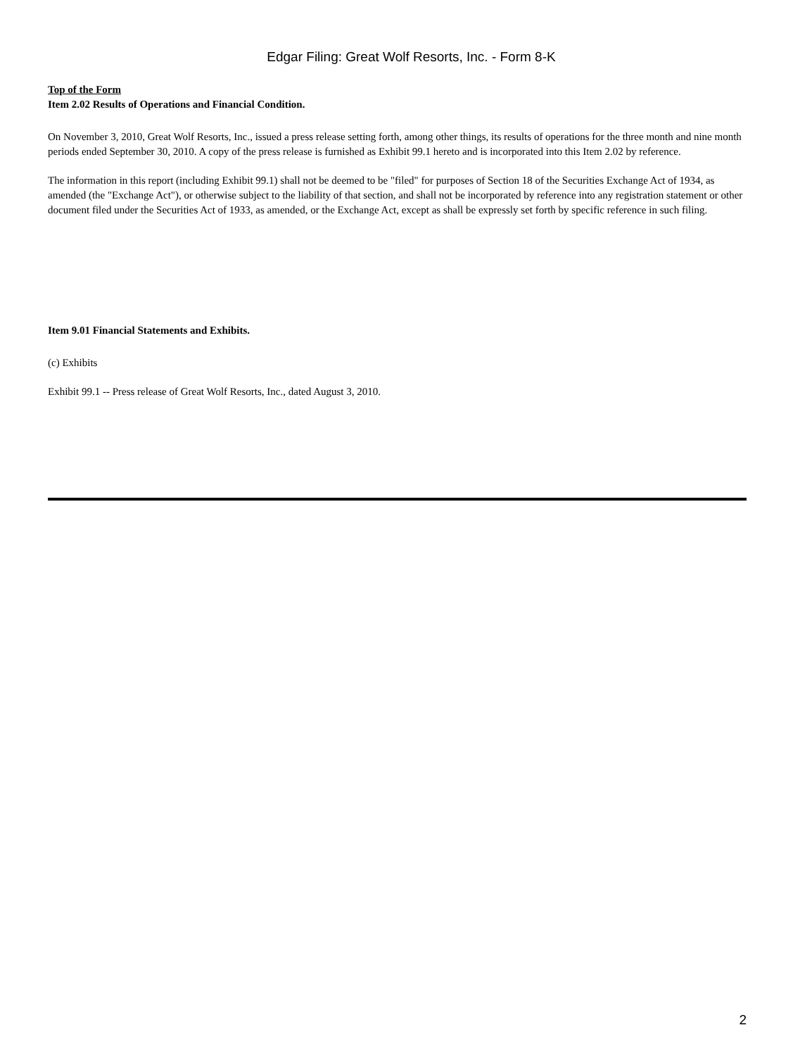Edgar Filing: Great Wolf Resorts, Inc. - Form 8-K
Top of the Form
Item 2.02 Results of Operations and Financial Condition.
On November 3, 2010, Great Wolf Resorts, Inc., issued a press release setting forth, among other things, its results of operations for the three month and nine month periods ended September 30, 2010. A copy of the press release is furnished as Exhibit 99.1 hereto and is incorporated into this Item 2.02 by reference.
The information in this report (including Exhibit 99.1) shall not be deemed to be "filed" for purposes of Section 18 of the Securities Exchange Act of 1934, as amended (the "Exchange Act"), or otherwise subject to the liability of that section, and shall not be incorporated by reference into any registration statement or other document filed under the Securities Act of 1933, as amended, or the Exchange Act, except as shall be expressly set forth by specific reference in such filing.
Item 9.01 Financial Statements and Exhibits.
(c) Exhibits
Exhibit 99.1 -- Press release of Great Wolf Resorts, Inc., dated August 3, 2010.
2